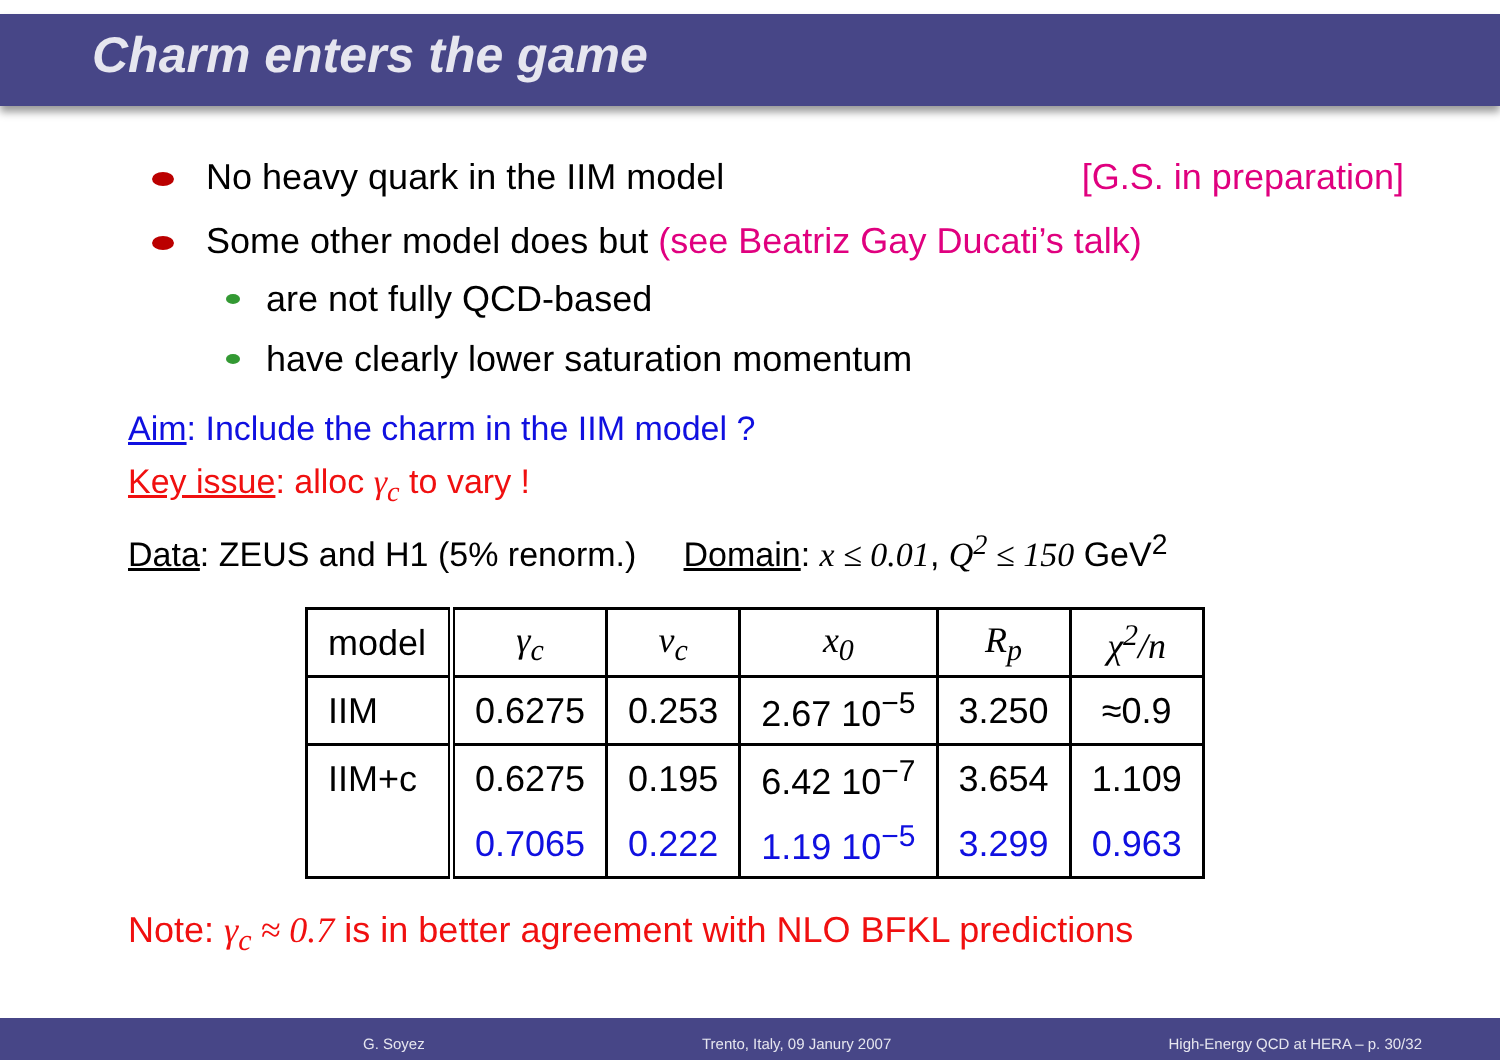Charm enters the game
[G.S. in preparation]
No heavy quark in the IIM model
Some other model does but (see Beatriz Gay Ducati’s talk)
are not fully QCD-based
have clearly lower saturation momentum
Aim: Include the charm in the IIM model ?
Key issue: alloc γ<sub>c</sub> to vary !
Data: ZEUS and H1 (5% renorm.) Domain: x ≤ 0.01, Q<sup>2</sup> ≤ 150 GeV<sup>2</sup>
| model | γ<sub>c</sub> | v<sub>c</sub> | x<sub>0</sub> | R<sub>p</sub> | χ<sup>2</sup>/n |
| IIM | 0.6275 | 0.253 | 2.67 10<sup>−5</sup> | 3.250 | ≈0.9 |
| IIM+c | 0.6275 | 0.195 | 6.42 10<sup>−7</sup> | 3.654 | 1.109 |
| | 0.7065 | 0.222 | 1.19 10<sup>−5</sup> | 3.299 | 0.963 |
Note: γ<sub>c</sub> ≈ 0.7 is in better agreement with NLO BFKL predictions
G. Soyez Trento, Italy, 09 Janury 2007 High-Energy QCD at HERA – p. 30/32